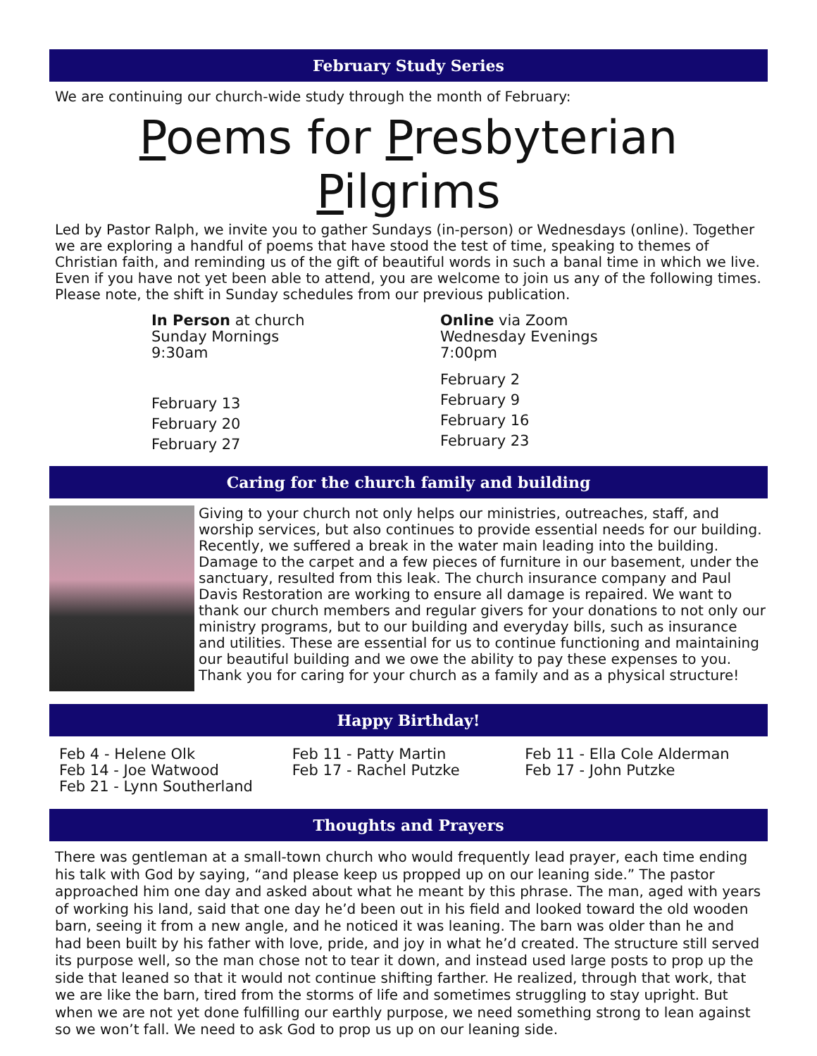February Study Series
We are continuing our church-wide study through the month of February:
Poems for Presbyterian Pilgrims
Led by Pastor Ralph, we invite you to gather Sundays (in-person) or Wednesdays (online). Together we are exploring a handful of poems that have stood the test of time, speaking to themes of Christian faith, and reminding us of the gift of beautiful words in such a banal time in which we live. Even if you have not yet been able to attend, you are welcome to join us any of the following times. Please note, the shift in Sunday schedules from our previous publication.
In Person at church
Sunday Mornings
9:30am
February 13
February 20
February 27
Online via Zoom
Wednesday Evenings
7:00pm
February 2
February 9
February 16
February 23
Caring for the church family and building
Giving to your church not only helps our ministries, outreaches, staff, and worship services, but also continues to provide essential needs for our building. Recently, we suffered a break in the water main leading into the building. Damage to the carpet and a few pieces of furniture in our basement, under the sanctuary, resulted from this leak. The church insurance company and Paul Davis Restoration are working to ensure all damage is repaired. We want to thank our church members and regular givers for your donations to not only our ministry programs, but to our building and everyday bills, such as insurance and utilities. These are essential for us to continue functioning and maintaining our beautiful building and we owe the ability to pay these expenses to you. Thank you for caring for your church as a family and as a physical structure!
Happy Birthday!
Feb 4 - Helene Olk
Feb 14 - Joe Watwood
Feb 21 - Lynn Southerland
Feb 11 - Patty Martin
Feb 17 - Rachel Putzke
Feb 11 - Ella Cole Alderman
Feb 17 - John Putzke
Thoughts and Prayers
There was gentleman at a small-town church who would frequently lead prayer, each time ending his talk with God by saying, “and please keep us propped up on our leaning side.” The pastor approached him one day and asked about what he meant by this phrase. The man, aged with years of working his land, said that one day he’d been out in his field and looked toward the old wooden barn, seeing it from a new angle, and he noticed it was leaning. The barn was older than he and had been built by his father with love, pride, and joy in what he’d created. The structure still served its purpose well, so the man chose not to tear it down, and instead used large posts to prop up the side that leaned so that it would not continue shifting farther. He realized, through that work, that we are like the barn, tired from the storms of life and sometimes struggling to stay upright. But when we are not yet done fulfilling our earthly purpose, we need something strong to lean against so we won’t fall. We need to ask God to prop us up on our leaning side.